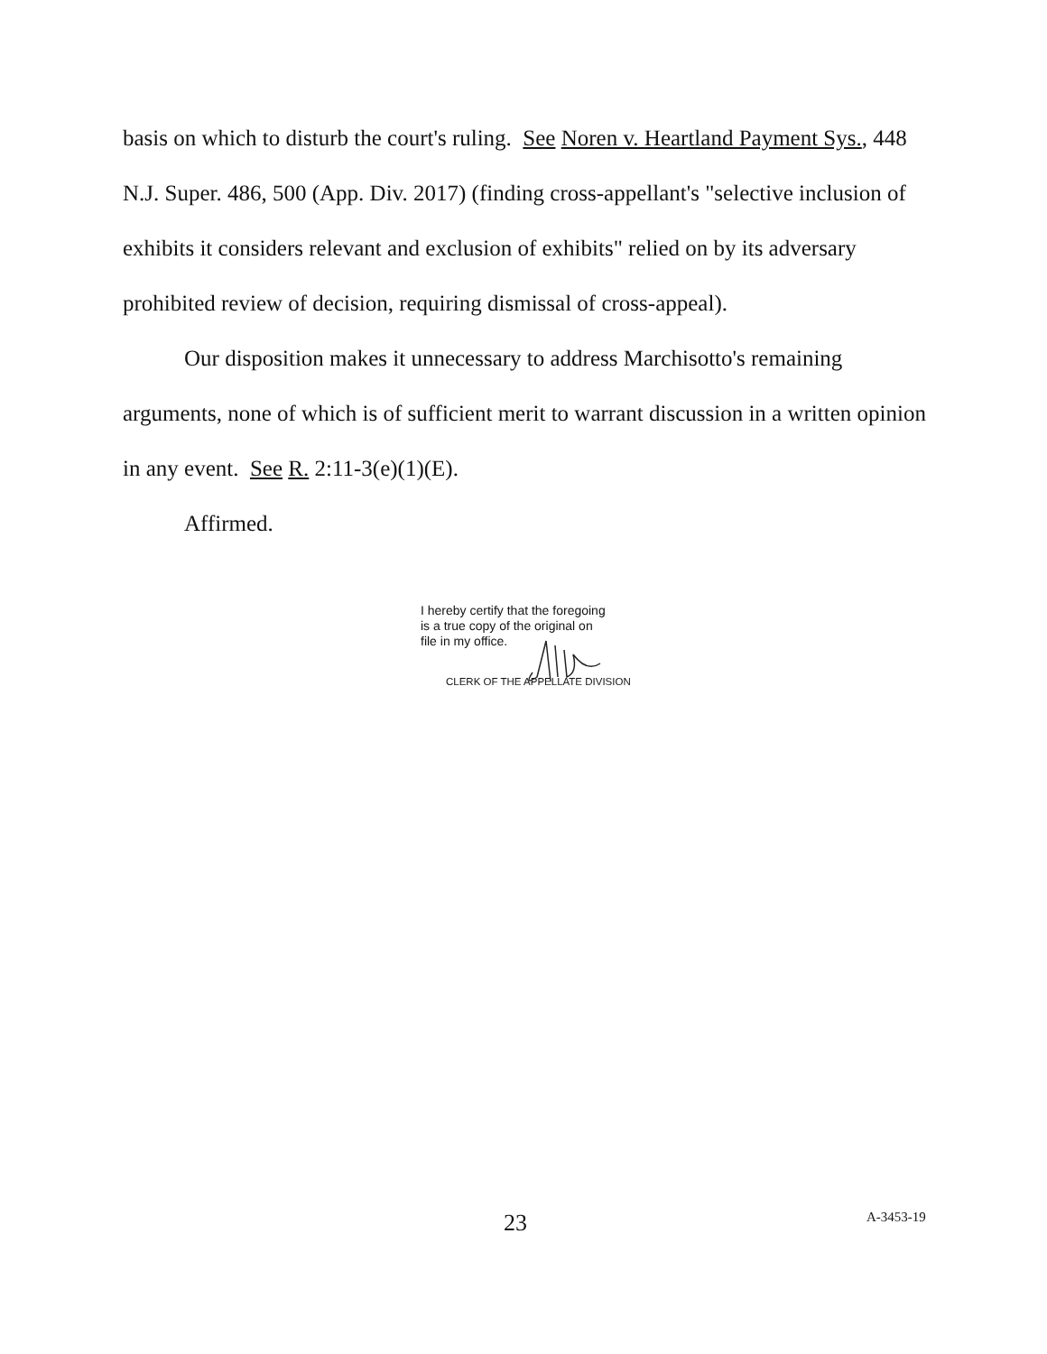basis on which to disturb the court's ruling. See Noren v. Heartland Payment Sys., 448 N.J. Super. 486, 500 (App. Div. 2017) (finding cross-appellant's "selective inclusion of exhibits it considers relevant and exclusion of exhibits" relied on by its adversary prohibited review of decision, requiring dismissal of cross-appeal).
Our disposition makes it unnecessary to address Marchisotto's remaining arguments, none of which is of sufficient merit to warrant discussion in a written opinion in any event. See R. 2:11-3(e)(1)(E).
Affirmed.
I hereby certify that the foregoing
is a true copy of the original on
file in my office.
CLERK OF THE APPELLATE DIVISION
23 A-3453-19